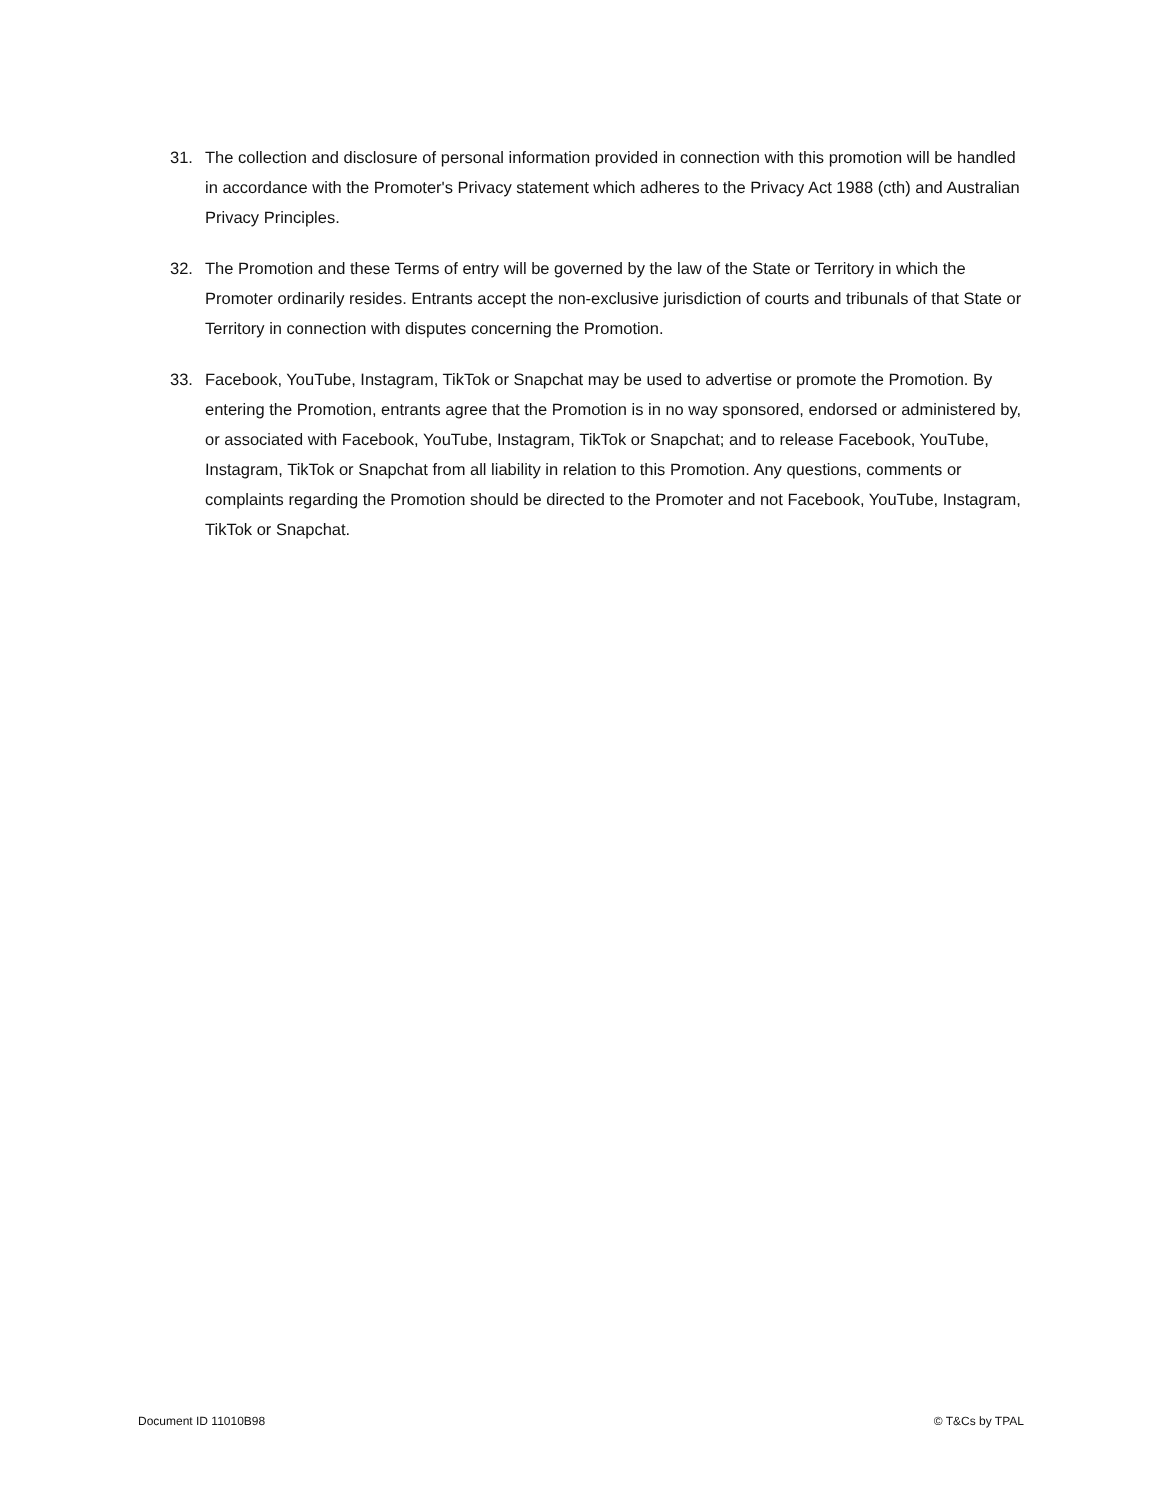31. The collection and disclosure of personal information provided in connection with this promotion will be handled in accordance with the Promoter's Privacy statement which adheres to the Privacy Act 1988 (cth) and Australian Privacy Principles.
32. The Promotion and these Terms of entry will be governed by the law of the State or Territory in which the Promoter ordinarily resides. Entrants accept the non-exclusive jurisdiction of courts and tribunals of that State or Territory in connection with disputes concerning the Promotion.
33. Facebook, YouTube, Instagram, TikTok or Snapchat may be used to advertise or promote the Promotion. By entering the Promotion, entrants agree that the Promotion is in no way sponsored, endorsed or administered by, or associated with Facebook, YouTube, Instagram, TikTok or Snapchat; and to release Facebook, YouTube, Instagram, TikTok or Snapchat from all liability in relation to this Promotion. Any questions, comments or complaints regarding the Promotion should be directed to the Promoter and not Facebook, YouTube, Instagram, TikTok or Snapchat.
Document ID 11010B98 © T&Cs by TPAL